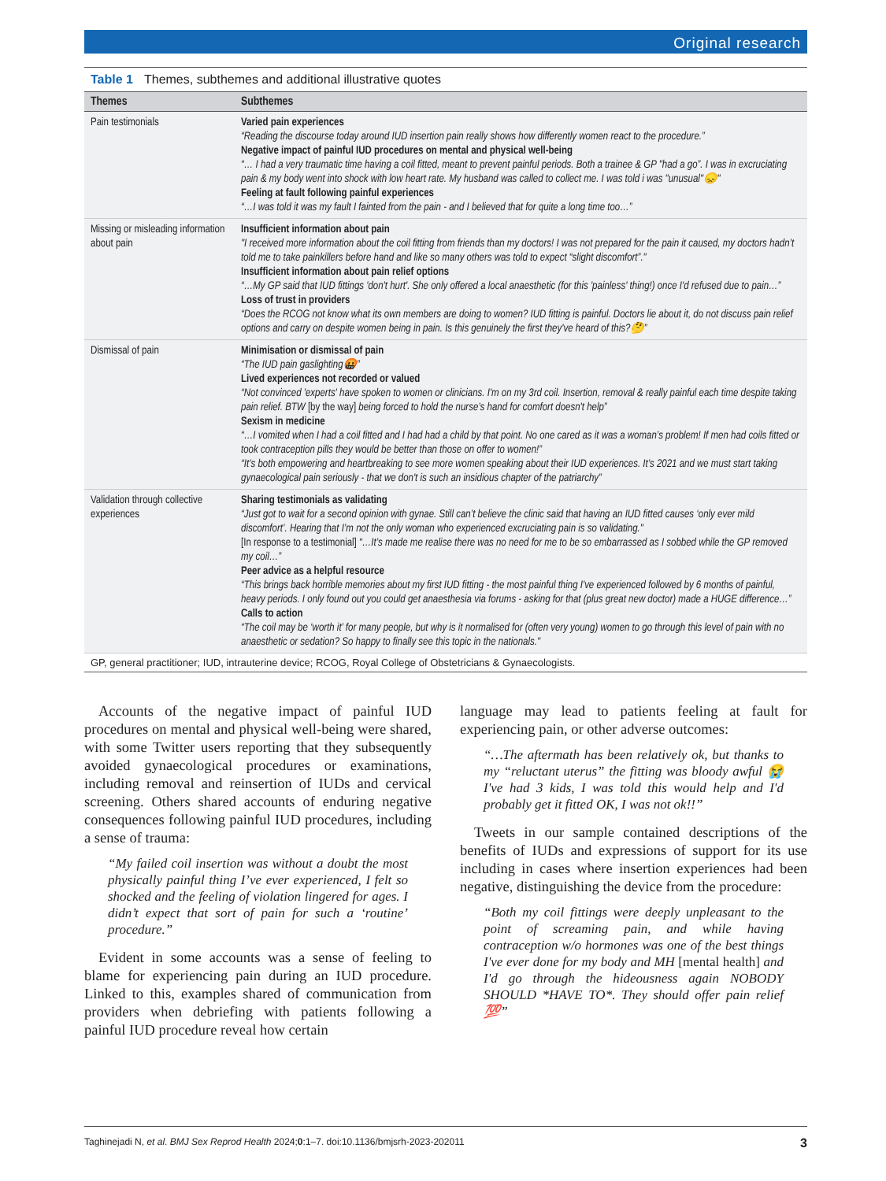Original research
Table 1 Themes, subthemes and additional illustrative quotes
| Themes | Subthemes |
| --- | --- |
| Pain testimonials | Varied pain experiences “Reading the discourse today around IUD insertion pain really shows how differently women react to the procedure.” Negative impact of painful IUD procedures on mental and physical well-being “… I had a very traumatic time having a coil fitted, meant to prevent painful periods. Both a trainee & GP "had a go”. I was in excruciating pain & my body went into shock with low heart rate. My husband was called to collect me. I was told i was "unusual"😞" Feeling at fault following painful experiences “…I was told it was my fault I fainted from the pain - and I believed that for quite a long time too…” |
| Missing or misleading information about pain | Insufficient information about pain "I received more information about the coil fitting from friends than my doctors! I was not prepared for the pain it caused, my doctors hadn’t told me to take painkillers before hand and like so many others was told to expect “slight discomfort”." Insufficient information about pain relief options “…My GP said that IUD fittings 'don't hurt'. She only offered a local anaesthetic (for this 'painless' thing!) once I'd refused due to pain…” Loss of trust in providers “Does the RCOG not know what its own members are doing to women? IUD fitting is painful. Doctors lie about it, do not discuss pain relief options and carry on despite women being in pain. Is this genuinely the first they've heard of this?🤔” |
| Dismissal of pain | Minimisation or dismissal of pain “The IUD pain gaslighting🤬” Lived experiences not recorded or valued “Not convinced 'experts' have spoken to women or clinicians. I'm on my 3rd coil. Insertion, removal & really painful each time despite taking pain relief. BTW [by the way] being forced to hold the nurse’s hand for comfort doesn't help” Sexism in medicine “…I vomited when I had a coil fitted and I had had a child by that point. No one cared as it was a woman’s problem! If men had coils fitted or took contraception pills they would be better than those on offer to women!” “It’s both empowering and heartbreaking to see more women speaking about their IUD experiences. It’s 2021 and we must start taking gynaecological pain seriously - that we don't is such an insidious chapter of the patriarchy” |
| Validation through collective experiences | Sharing testimonials as validating “Just got to wait for a second opinion with gynae. Still can’t believe the clinic said that having an IUD fitted causes ‘only ever mild discomfort’. Hearing that I’m not the only woman who experienced excruciating pain is so validating." [In response to a testimonial] “…It’s made me realise there was no need for me to be so embarrassed as I sobbed while the GP removed my coil…” Peer advice as a helpful resource “This brings back horrible memories about my first IUD fitting - the most painful thing I've experienced followed by 6 months of painful, heavy periods. I only found out you could get anaesthesia via forums - asking for that (plus great new doctor) made a HUGE difference…” Calls to action “The coil may be ‘worth it’ for many people, but why is it normalised for (often very young) women to go through this level of pain with no anaesthetic or sedation? So happy to finally see this topic in the nationals." |
GP, general practitioner; IUD, intrauterine device; RCOG, Royal College of Obstetricians & Gynaecologists.
Accounts of the negative impact of painful IUD procedures on mental and physical well-being were shared, with some Twitter users reporting that they subsequently avoided gynaecological procedures or examinations, including removal and reinsertion of IUDs and cervical screening. Others shared accounts of enduring negative consequences following painful IUD procedures, including a sense of trauma:
“My failed coil insertion was without a doubt the most physically painful thing I’ve ever experienced, I felt so shocked and the feeling of violation lingered for ages. I didn’t expect that sort of pain for such a ‘routine’ procedure.”
Evident in some accounts was a sense of feeling to blame for experiencing pain during an IUD procedure. Linked to this, examples shared of communication from providers when debriefing with patients following a painful IUD procedure reveal how certain
language may lead to patients feeling at fault for experiencing pain, or other adverse outcomes:
“…The aftermath has been relatively ok, but thanks to my “reluctant uterus” the fitting was bloody awful 😭 I've had 3 kids, I was told this would help and I'd probably get it fitted OK, I was not ok!!”
Tweets in our sample contained descriptions of the benefits of IUDs and expressions of support for its use including in cases where insertion experiences had been negative, distinguishing the device from the procedure:
“Both my coil fittings were deeply unpleasant to the point of screaming pain, and while having contraception w/o hormones was one of the best things I've ever done for my body and MH [mental health] and I'd go through the hideousness again NOBODY SHOULD *HAVE TO*. They should offer pain relief 💯”
Taghinejadi N, et al. BMJ Sex Reprod Health 2024;0:1–7. doi:10.1136/bmjsrh-2023-202011 3